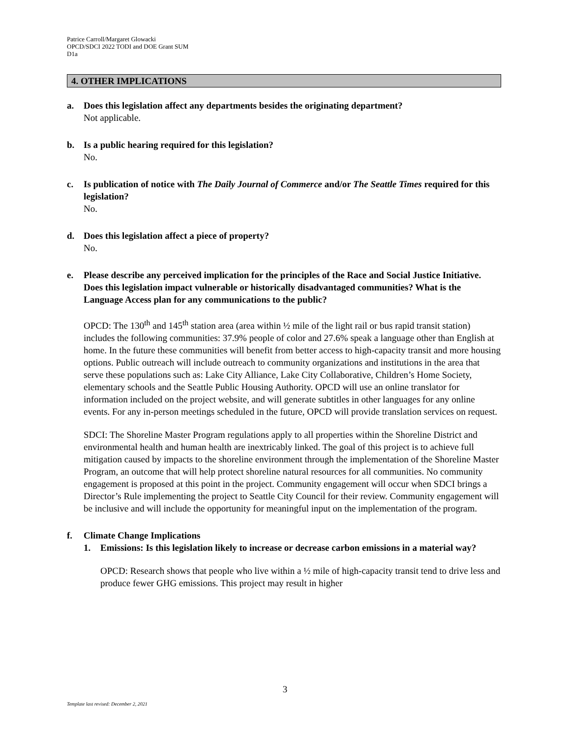Patrice Carroll/Margaret Glowacki
OPCD/SDCI 2022 TODI and DOE Grant SUM
D1a
4. OTHER IMPLICATIONS
a. Does this legislation affect any departments besides the originating department?
Not applicable.
b. Is a public hearing required for this legislation?
No.
c. Is publication of notice with The Daily Journal of Commerce and/or The Seattle Times required for this legislation?
No.
d. Does this legislation affect a piece of property?
No.
e. Please describe any perceived implication for the principles of the Race and Social Justice Initiative. Does this legislation impact vulnerable or historically disadvantaged communities? What is the Language Access plan for any communications to the public?
OPCD: The 130<sup>th</sup> and 145<sup>th</sup> station area (area within ½ mile of the light rail or bus rapid transit station) includes the following communities: 37.9% people of color and 27.6% speak a language other than English at home. In the future these communities will benefit from better access to high-capacity transit and more housing options. Public outreach will include outreach to community organizations and institutions in the area that serve these populations such as: Lake City Alliance, Lake City Collaborative, Children’s Home Society, elementary schools and the Seattle Public Housing Authority. OPCD will use an online translator for information included on the project website, and will generate subtitles in other languages for any online events. For any in-person meetings scheduled in the future, OPCD will provide translation services on request.
SDCI: The Shoreline Master Program regulations apply to all properties within the Shoreline District and environmental health and human health are inextricably linked. The goal of this project is to achieve full mitigation caused by impacts to the shoreline environment through the implementation of the Shoreline Master Program, an outcome that will help protect shoreline natural resources for all communities. No community engagement is proposed at this point in the project. Community engagement will occur when SDCI brings a Director’s Rule implementing the project to Seattle City Council for their review. Community engagement will be inclusive and will include the opportunity for meaningful input on the implementation of the program.
f. Climate Change Implications
1. Emissions: Is this legislation likely to increase or decrease carbon emissions in a material way?
OPCD: Research shows that people who live within a ½ mile of high-capacity transit tend to drive less and produce fewer GHG emissions. This project may result in higher
3
Template last revised: December 2, 2021